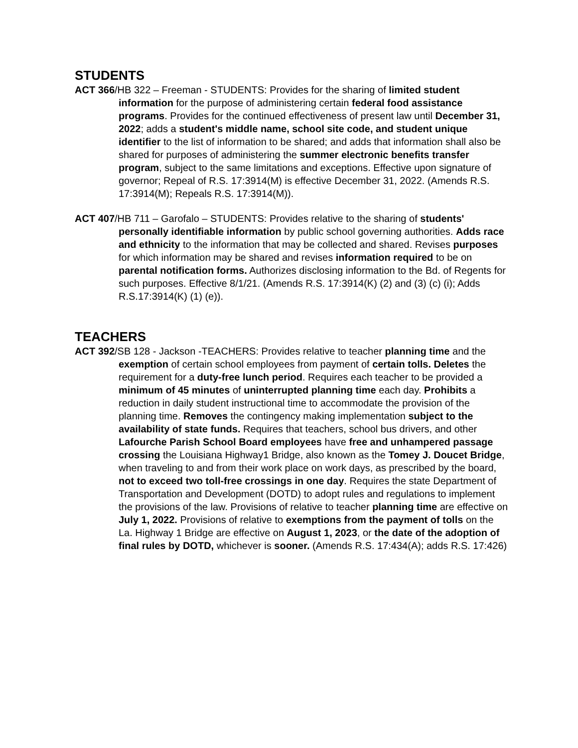STUDENTS
ACT 366/HB 322 – Freeman - STUDENTS: Provides for the sharing of limited student information for the purpose of administering certain federal food assistance programs. Provides for the continued effectiveness of present law until December 31, 2022; adds a student's middle name, school site code, and student unique identifier to the list of information to be shared; and adds that information shall also be shared for purposes of administering the summer electronic benefits transfer program, subject to the same limitations and exceptions. Effective upon signature of governor; Repeal of R.S. 17:3914(M) is effective December 31, 2022. (Amends R.S. 17:3914(M); Repeals R.S. 17:3914(M)).
ACT 407/HB 711 – Garofalo – STUDENTS: Provides relative to the sharing of students' personally identifiable information by public school governing authorities. Adds race and ethnicity to the information that may be collected and shared. Revises purposes for which information may be shared and revises information required to be on parental notification forms. Authorizes disclosing information to the Bd. of Regents for such purposes. Effective 8/1/21. (Amends R.S. 17:3914(K) (2) and (3) (c) (i); Adds R.S.17:3914(K) (1) (e)).
TEACHERS
ACT 392/SB 128 - Jackson -TEACHERS: Provides relative to teacher planning time and the exemption of certain school employees from payment of certain tolls. Deletes the requirement for a duty-free lunch period. Requires each teacher to be provided a minimum of 45 minutes of uninterrupted planning time each day. Prohibits a reduction in daily student instructional time to accommodate the provision of the planning time. Removes the contingency making implementation subject to the availability of state funds. Requires that teachers, school bus drivers, and other Lafourche Parish School Board employees have free and unhampered passage crossing the Louisiana Highway1 Bridge, also known as the Tomey J. Doucet Bridge, when traveling to and from their work place on work days, as prescribed by the board, not to exceed two toll-free crossings in one day. Requires the state Department of Transportation and Development (DOTD) to adopt rules and regulations to implement the provisions of the law. Provisions of relative to teacher planning time are effective on July 1, 2022. Provisions of relative to exemptions from the payment of tolls on the La. Highway 1 Bridge are effective on August 1, 2023, or the date of the adoption of final rules by DOTD, whichever is sooner. (Amends R.S. 17:434(A); adds R.S. 17:426)